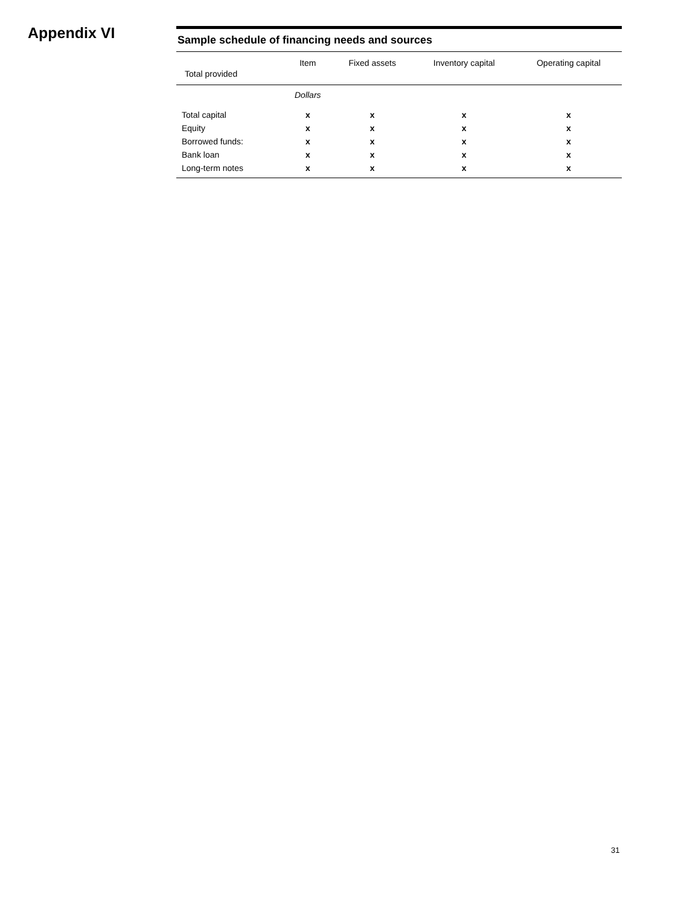Appendix VI
Sample schedule of financing needs and sources
| Total provided | Item | Fixed assets | Inventory capital | Operating capital |
| --- | --- | --- | --- | --- |
| | Dollars | | | |
| Total capital | x | x | x | x |
| Equity | x | x | x | x |
| Borrowed funds: | x | x | x | x |
| Bank loan | x | x | x | x |
| Long-term notes | x | x | x | x |
31